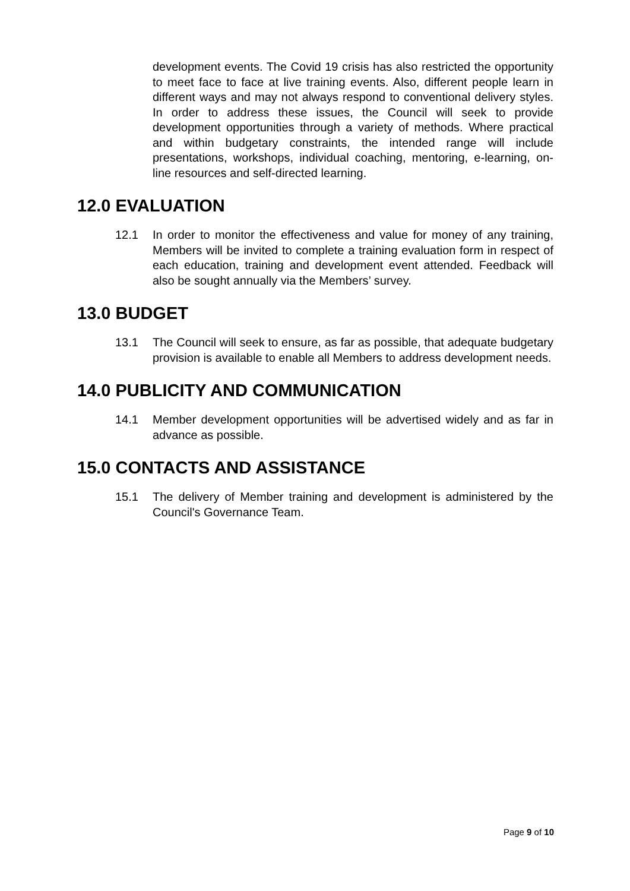development events. The Covid 19 crisis has also restricted the opportunity to meet face to face at live training events. Also, different people learn in different ways and may not always respond to conventional delivery styles. In order to address these issues, the Council will seek to provide development opportunities through a variety of methods. Where practical and within budgetary constraints, the intended range will include presentations, workshops, individual coaching, mentoring, e-learning, on-line resources and self-directed learning.
12.0 EVALUATION
12.1 In order to monitor the effectiveness and value for money of any training, Members will be invited to complete a training evaluation form in respect of each education, training and development event attended. Feedback will also be sought annually via the Members’ survey.
13.0 BUDGET
13.1 The Council will seek to ensure, as far as possible, that adequate budgetary provision is available to enable all Members to address development needs.
14.0 PUBLICITY AND COMMUNICATION
14.1 Member development opportunities will be advertised widely and as far in advance as possible.
15.0 CONTACTS AND ASSISTANCE
15.1 The delivery of Member training and development is administered by the Council's Governance Team.
Page 9 of 10